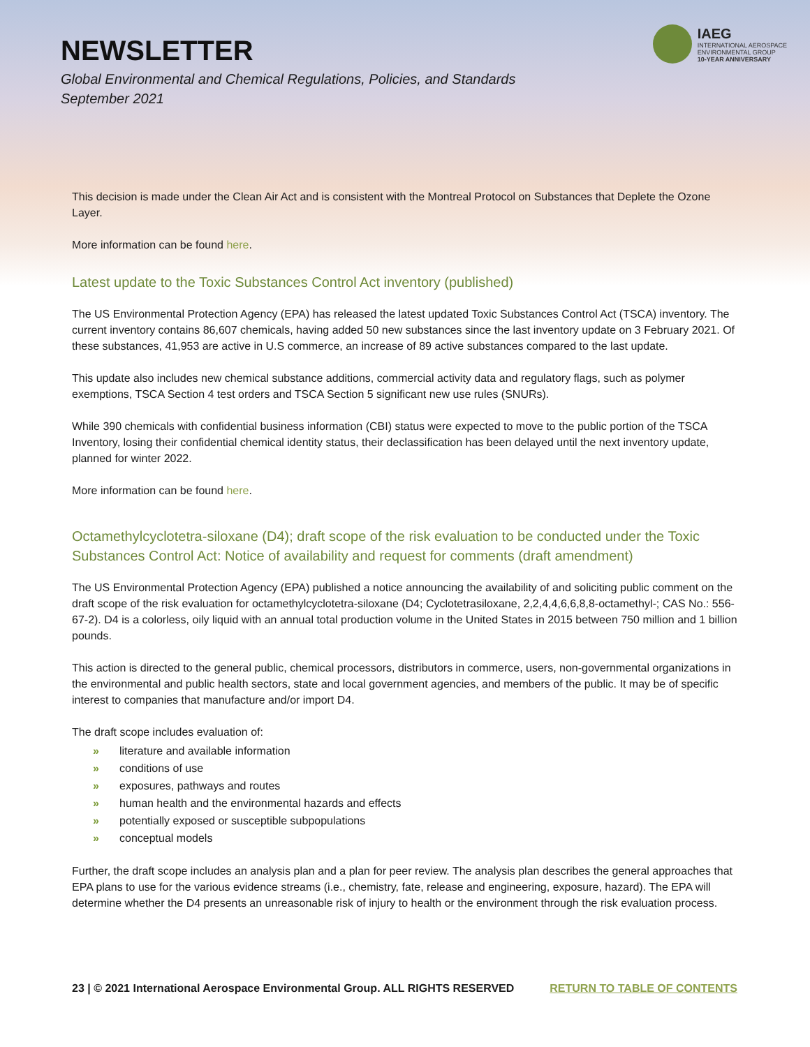NEWSLETTER
Global Environmental and Chemical Regulations, Policies, and Standards
September 2021
IAEG
INTERNATIONAL AEROSPACE
ENVIRONMENTAL GROUP
10-YEAR ANNIVERSARY
This decision is made under the Clean Air Act and is consistent with the Montreal Protocol on Substances that Deplete the Ozone Layer.
More information can be found here.
Latest update to the Toxic Substances Control Act inventory (published)
The US Environmental Protection Agency (EPA) has released the latest updated Toxic Substances Control Act (TSCA) inventory. The current inventory contains 86,607 chemicals, having added 50 new substances since the last inventory update on 3 February 2021. Of these substances, 41,953 are active in U.S commerce, an increase of 89 active substances compared to the last update.
This update also includes new chemical substance additions, commercial activity data and regulatory flags, such as polymer exemptions, TSCA Section 4 test orders and TSCA Section 5 significant new use rules (SNURs).
While 390 chemicals with confidential business information (CBI) status were expected to move to the public portion of the TSCA Inventory, losing their confidential chemical identity status, their declassification has been delayed until the next inventory update, planned for winter 2022.
More information can be found here.
Octamethylcyclotetra-siloxane (D4); draft scope of the risk evaluation to be conducted under the Toxic Substances Control Act: Notice of availability and request for comments (draft amendment)
The US Environmental Protection Agency (EPA) published a notice announcing the availability of and soliciting public comment on the draft scope of the risk evaluation for octamethylcyclotetra-siloxane (D4; Cyclotetrasiloxane, 2,2,4,4,6,6,8,8-octamethyl-; CAS No.: 556-67-2). D4 is a colorless, oily liquid with an annual total production volume in the United States in 2015 between 750 million and 1 billion pounds.
This action is directed to the general public, chemical processors, distributors in commerce, users, non-governmental organizations in the environmental and public health sectors, state and local government agencies, and members of the public. It may be of specific interest to companies that manufacture and/or import D4.
The draft scope includes evaluation of:
» literature and available information
» conditions of use
» exposures, pathways and routes
» human health and the environmental hazards and effects
» potentially exposed or susceptible subpopulations
» conceptual models
Further, the draft scope includes an analysis plan and a plan for peer review. The analysis plan describes the general approaches that EPA plans to use for the various evidence streams (i.e., chemistry, fate, release and engineering, exposure, hazard). The EPA will determine whether the D4 presents an unreasonable risk of injury to health or the environment through the risk evaluation process.
23 | © 2021 International Aerospace Environmental Group. ALL RIGHTS RESERVED RETURN TO TABLE OF CONTENTS